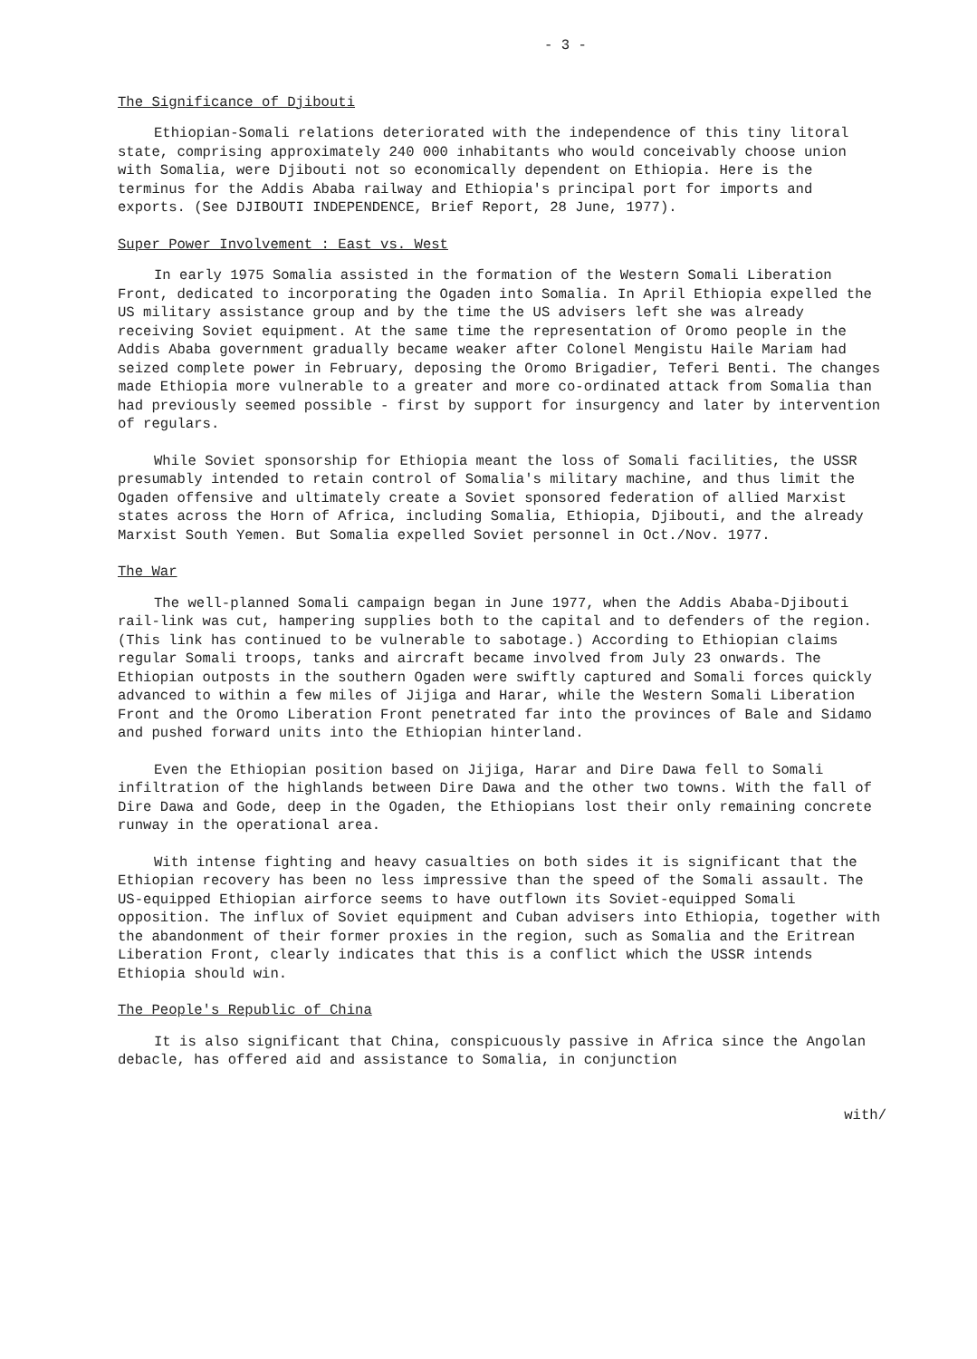- 3 -
The Significance of Djibouti
Ethiopian-Somali relations deteriorated with the independence of this tiny litoral state, comprising approximately 240 000 inhabitants who would conceivably choose union with Somalia, were Djibouti not so economically dependent on Ethiopia. Here is the terminus for the Addis Ababa railway and Ethiopia's principal port for imports and exports. (See DJIBOUTI INDEPENDENCE, Brief Report, 28 June, 1977).
Super Power Involvement : East vs. West
In early 1975 Somalia assisted in the formation of the Western Somali Liberation Front, dedicated to incorporating the Ogaden into Somalia. In April Ethiopia expelled the US military assistance group and by the time the US advisers left she was already receiving Soviet equipment. At the same time the representation of Oromo people in the Addis Ababa government gradually became weaker after Colonel Mengistu Haile Mariam had seized complete power in February, deposing the Oromo Brigadier, Teferi Benti. The changes made Ethiopia more vulnerable to a greater and more co-ordinated attack from Somalia than had previously seemed possible - first by support for insurgency and later by intervention of regulars.
While Soviet sponsorship for Ethiopia meant the loss of Somali facilities, the USSR presumably intended to retain control of Somalia's military machine, and thus limit the Ogaden offensive and ultimately create a Soviet sponsored federation of allied Marxist states across the Horn of Africa, including Somalia, Ethiopia, Djibouti, and the already Marxist South Yemen. But Somalia expelled Soviet personnel in Oct./Nov. 1977.
The War
The well-planned Somali campaign began in June 1977, when the Addis Ababa-Djibouti rail-link was cut, hampering supplies both to the capital and to defenders of the region. (This link has continued to be vulnerable to sabotage.) According to Ethiopian claims regular Somali troops, tanks and aircraft became involved from July 23 onwards. The Ethiopian outposts in the southern Ogaden were swiftly captured and Somali forces quickly advanced to within a few miles of Jijiga and Harar, while the Western Somali Liberation Front and the Oromo Liberation Front penetrated far into the provinces of Bale and Sidamo and pushed forward units into the Ethiopian hinterland.
Even the Ethiopian position based on Jijiga, Harar and Dire Dawa fell to Somali infiltration of the highlands between Dire Dawa and the other two towns. With the fall of Dire Dawa and Gode, deep in the Ogaden, the Ethiopians lost their only remaining concrete runway in the operational area.
With intense fighting and heavy casualties on both sides it is significant that the Ethiopian recovery has been no less impressive than the speed of the Somali assault. The US-equipped Ethiopian airforce seems to have outflown its Soviet-equipped Somali opposition. The influx of Soviet equipment and Cuban advisers into Ethiopia, together with the abandonment of their former proxies in the region, such as Somalia and the Eritrean Liberation Front, clearly indicates that this is a conflict which the USSR intends Ethiopia should win.
The People's Republic of China
It is also significant that China, conspicuously passive in Africa since the Angolan debacle, has offered aid and assistance to Somalia, in conjunction
with/